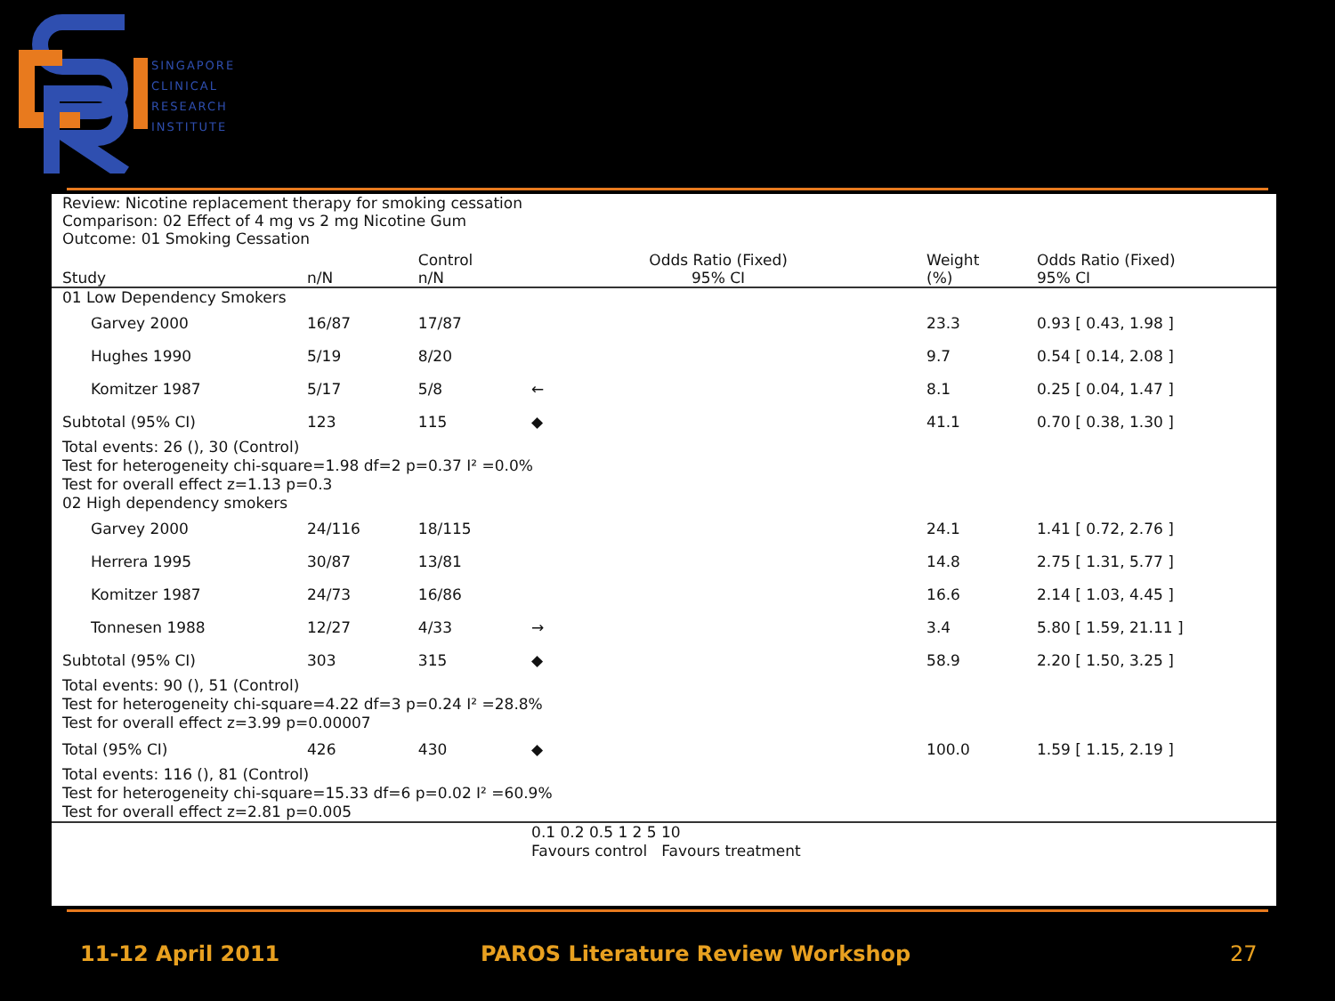SINGAPORE
CLINICAL
RESEARCH
INSTITUTE
Review: Nicotine replacement therapy for smoking cessation
Comparison: 02 Effect of 4 mg vs 2 mg Nicotine Gum
Outcome: 01 Smoking Cessation
| Study | n/N | Control n/N | Odds Ratio (Fixed) 95% CI | Weight (%) | Odds Ratio (Fixed) 95% CI |
| --- | --- | --- | --- | --- | --- |
| 01 Low Dependency Smokers | | | | | |
| Garvey 2000 | 16/87 | 17/87 | | 23.3 | 0.93 [ 0.43, 1.98 ] |
| Hughes 1990 | 5/19 | 8/20 | | 9.7 | 0.54 [ 0.14, 2.08 ] |
| Komitzer 1987 | 5/17 | 5/8 | ← | 8.1 | 0.25 [ 0.04, 1.47 ] |
| Subtotal (95% CI) | 123 | 115 | ◆ | 41.1 | 0.70 [ 0.38, 1.30 ] |
| Total events: 26 (), 30 (Control) Test for heterogeneity chi-square=1.98 df=2 p=0.37 I² =0.0% Test for overall effect z=1.13 p=0.3 | | | | | |
| 02 High dependency smokers | | | | | |
| Garvey 2000 | 24/116 | 18/115 | | 24.1 | 1.41 [ 0.72, 2.76 ] |
| Herrera 1995 | 30/87 | 13/81 | | 14.8 | 2.75 [ 1.31, 5.77 ] |
| Komitzer 1987 | 24/73 | 16/86 | | 16.6 | 2.14 [ 1.03, 4.45 ] |
| Tonnesen 1988 | 12/27 | 4/33 | → | 3.4 | 5.80 [ 1.59, 21.11 ] |
| Subtotal (95% CI) | 303 | 315 | ◆ | 58.9 | 2.20 [ 1.50, 3.25 ] |
| Total events: 90 (), 51 (Control) Test for heterogeneity chi-square=4.22 df=3 p=0.24 I² =28.8% Test for overall effect z=3.99 p=0.00007 | | | | | |
| Total (95% CI) | 426 | 430 | ◆ | 100.0 | 1.59 [ 1.15, 2.19 ] |
| Total events: 116 (), 81 (Control) Test for heterogeneity chi-square=15.33 df=6 p=0.02 I² =60.9% Test for overall effect z=2.81 p=0.005 | | | | | |
| | | | 0.1 0.2 0.5 1 2 5 10 Favours control Favours treatment | | |
11-12 April 2011
PAROS Literature Review Workshop
27